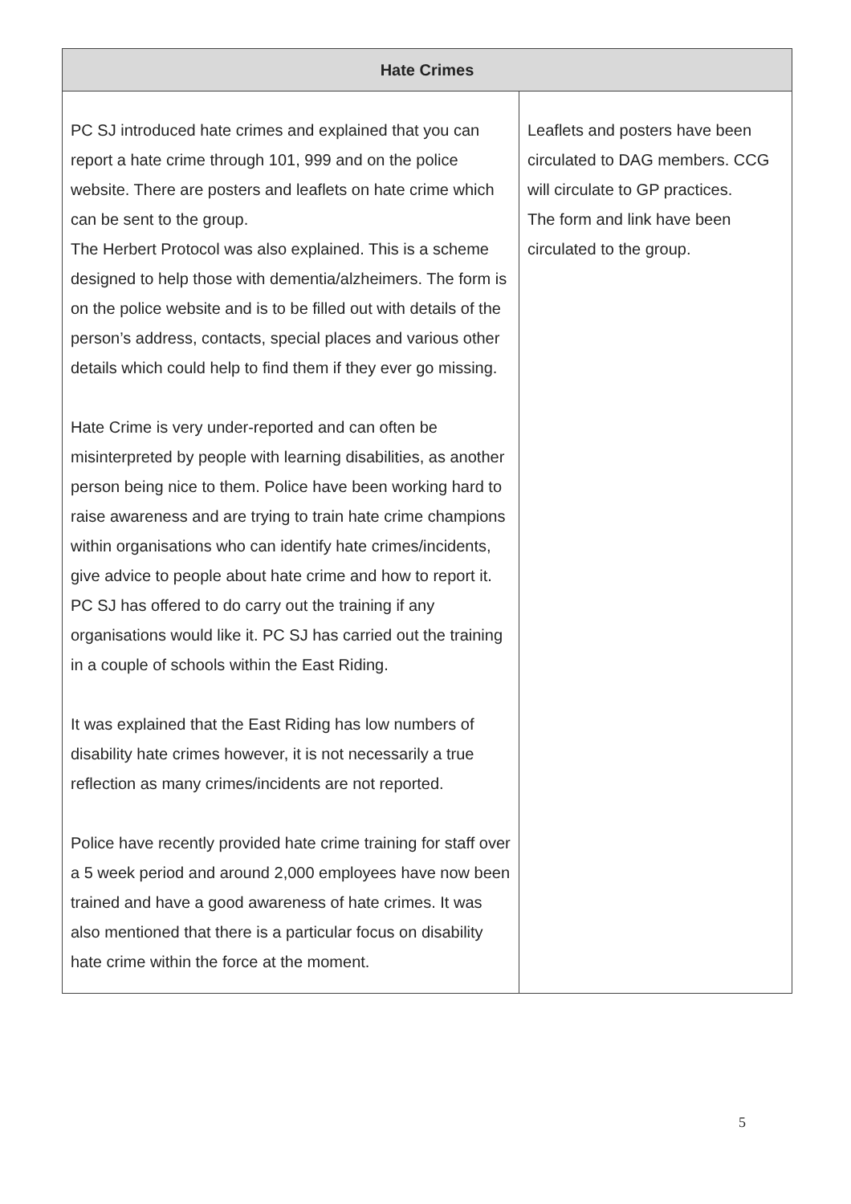| Hate Crimes | |
| --- | --- |
| PC SJ introduced hate crimes and explained that you can report a hate crime through 101, 999 and on the police website. There are posters and leaflets on hate crime which can be sent to the group. The Herbert Protocol was also explained. This is a scheme designed to help those with dementia/alzheimers. The form is on the police website and is to be filled out with details of the person’s address, contacts, special places and various other details which could help to find them if they ever go missing. Hate Crime is very under-reported and can often be misinterpreted by people with learning disabilities, as another person being nice to them. Police have been working hard to raise awareness and are trying to train hate crime champions within organisations who can identify hate crimes/incidents, give advice to people about hate crime and how to report it. PC SJ has offered to do carry out the training if any organisations would like it. PC SJ has carried out the training in a couple of schools within the East Riding. It was explained that the East Riding has low numbers of disability hate crimes however, it is not necessarily a true reflection as many crimes/incidents are not reported. Police have recently provided hate crime training for staff over a 5 week period and around 2,000 employees have now been trained and have a good awareness of hate crimes. It was also mentioned that there is a particular focus on disability hate crime within the force at the moment. | Leaflets and posters have been circulated to DAG members. CCG will circulate to GP practices. The form and link have been circulated to the group. |
5